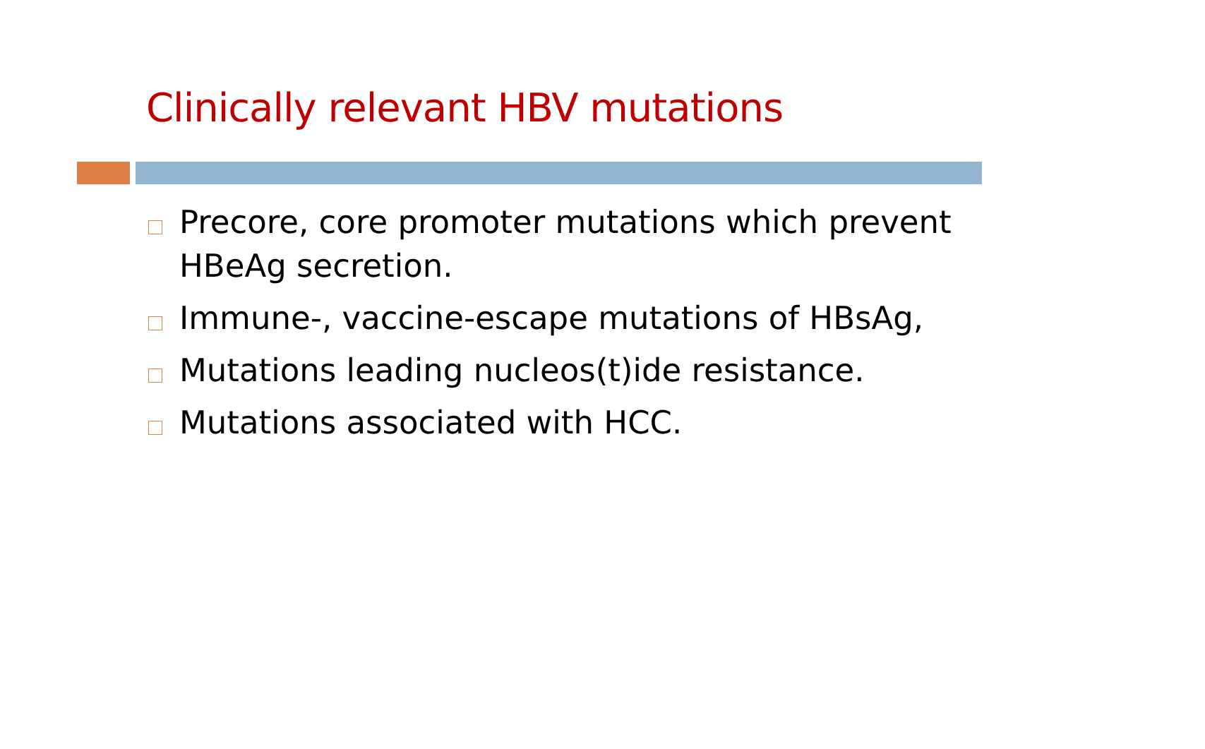Clinically relevant HBV mutations
Precore, core promoter mutations which prevent HBeAg secretion.
Immune-, vaccine-escape mutations of HBsAg,
Mutations leading nucleos(t)ide resistance.
Mutations associated with HCC.